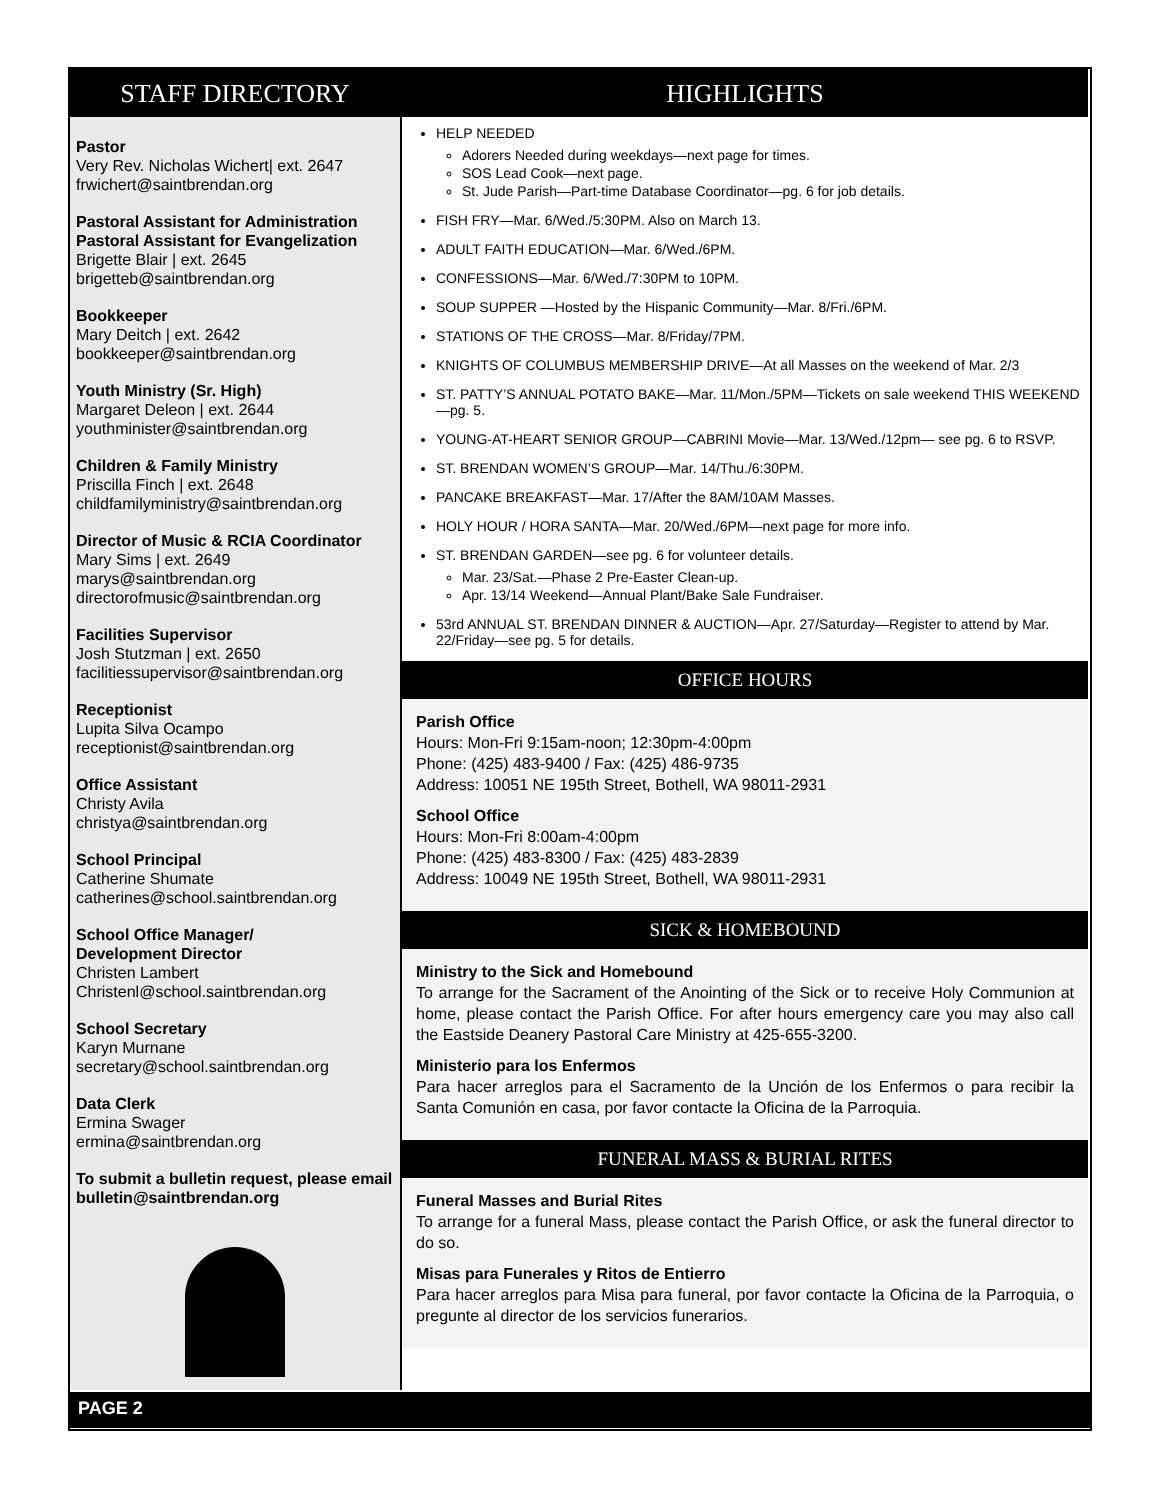STAFF DIRECTORY
Pastor
Very Rev. Nicholas Wichert| ext. 2647
frwichert@saintbrendan.org
Pastoral Assistant for Administration
Pastoral Assistant for Evangelization
Brigette Blair | ext. 2645
brigetteb@saintbrendan.org
Bookkeeper
Mary Deitch | ext. 2642
bookkeeper@saintbrendan.org
Youth Ministry (Sr. High)
Margaret Deleon | ext. 2644
youthminister@saintbrendan.org
Children & Family Ministry
Priscilla Finch | ext. 2648
childfamilyministry@saintbrendan.org
Director of Music & RCIA Coordinator
Mary Sims | ext. 2649
marys@saintbrendan.org
directorofmusic@saintbrendan.org
Facilities Supervisor
Josh Stutzman | ext. 2650
facilitiessupervisor@saintbrendan.org
Receptionist
Lupita Silva Ocampo
receptionist@saintbrendan.org
Office Assistant
Christy Avila
christya@saintbrendan.org
School Principal
Catherine Shumate
catherines@school.saintbrendan.org
School Office Manager/
Development Director
Christen Lambert
Christenl@school.saintbrendan.org
School Secretary
Karyn Murnane
secretary@school.saintbrendan.org
Data Clerk
Ermina Swager
ermina@saintbrendan.org
To submit a bulletin request, please email bulletin@saintbrendan.org
HIGHLIGHTS
HELP NEEDED
Adorers Needed during weekdays—next page for times.
SOS Lead Cook—next page.
St. Jude Parish—Part-time Database Coordinator—pg. 6 for job details.
FISH FRY—Mar. 6/Wed./5:30PM. Also on March 13.
ADULT FAITH EDUCATION—Mar. 6/Wed./6PM.
CONFESSIONS—Mar. 6/Wed./7:30PM to 10PM.
SOUP SUPPER —Hosted by the Hispanic Community—Mar. 8/Fri./6PM.
STATIONS OF THE CROSS—Mar. 8/Friday/7PM.
KNIGHTS OF COLUMBUS MEMBERSHIP DRIVE—At all Masses on the weekend of Mar. 2/3
ST. PATTY’S ANNUAL POTATO BAKE—Mar. 11/Mon./5PM—Tickets on sale weekend THIS WEEKEND—pg. 5.
YOUNG-AT-HEART SENIOR GROUP—CABRINI Movie—Mar. 13/Wed./12pm— see pg. 6 to RSVP.
ST. BRENDAN WOMEN’S GROUP—Mar. 14/Thu./6:30PM.
PANCAKE BREAKFAST—Mar. 17/After the 8AM/10AM Masses.
HOLY HOUR / HORA SANTA—Mar. 20/Wed./6PM—next page for more info.
ST. BRENDAN GARDEN—see pg. 6 for volunteer details.
Mar. 23/Sat.—Phase 2 Pre-Easter Clean-up.
Apr. 13/14 Weekend—Annual Plant/Bake Sale Fundraiser.
53rd ANNUAL ST. BRENDAN DINNER & AUCTION—Apr. 27/Saturday—Register to attend by Mar. 22/Friday—see pg. 5 for details.
OFFICE HOURS
Parish Office
Hours: Mon-Fri 9:15am-noon; 12:30pm-4:00pm
Phone: (425) 483-9400 / Fax: (425) 486-9735
Address: 10051 NE 195th Street, Bothell, WA 98011-2931
School Office
Hours: Mon-Fri 8:00am-4:00pm
Phone: (425) 483-8300 / Fax: (425) 483-2839
Address: 10049 NE 195th Street, Bothell, WA 98011-2931
SICK & HOMEBOUND
Ministry to the Sick and Homebound
To arrange for the Sacrament of the Anointing of the Sick or to receive Holy Communion at home, please contact the Parish Office. For after hours emergency care you may also call the Eastside Deanery Pastoral Care Ministry at 425-655-3200.
Ministerio para los Enfermos
Para hacer arreglos para el Sacramento de la Unción de los Enfermos o para recibir la Santa Comunión en casa, por favor contacte la Oficina de la Parroquia.
FUNERAL MASS & BURIAL RITES
Funeral Masses and Burial Rites
To arrange for a funeral Mass, please contact the Parish Office, or ask the funeral director to do so.
Misas para Funerales y Ritos de Entierro
Para hacer arreglos para Misa para funeral, por favor contacte la Oficina de la Parroquia, o pregunte al director de los servicios funerarios.
PAGE 2